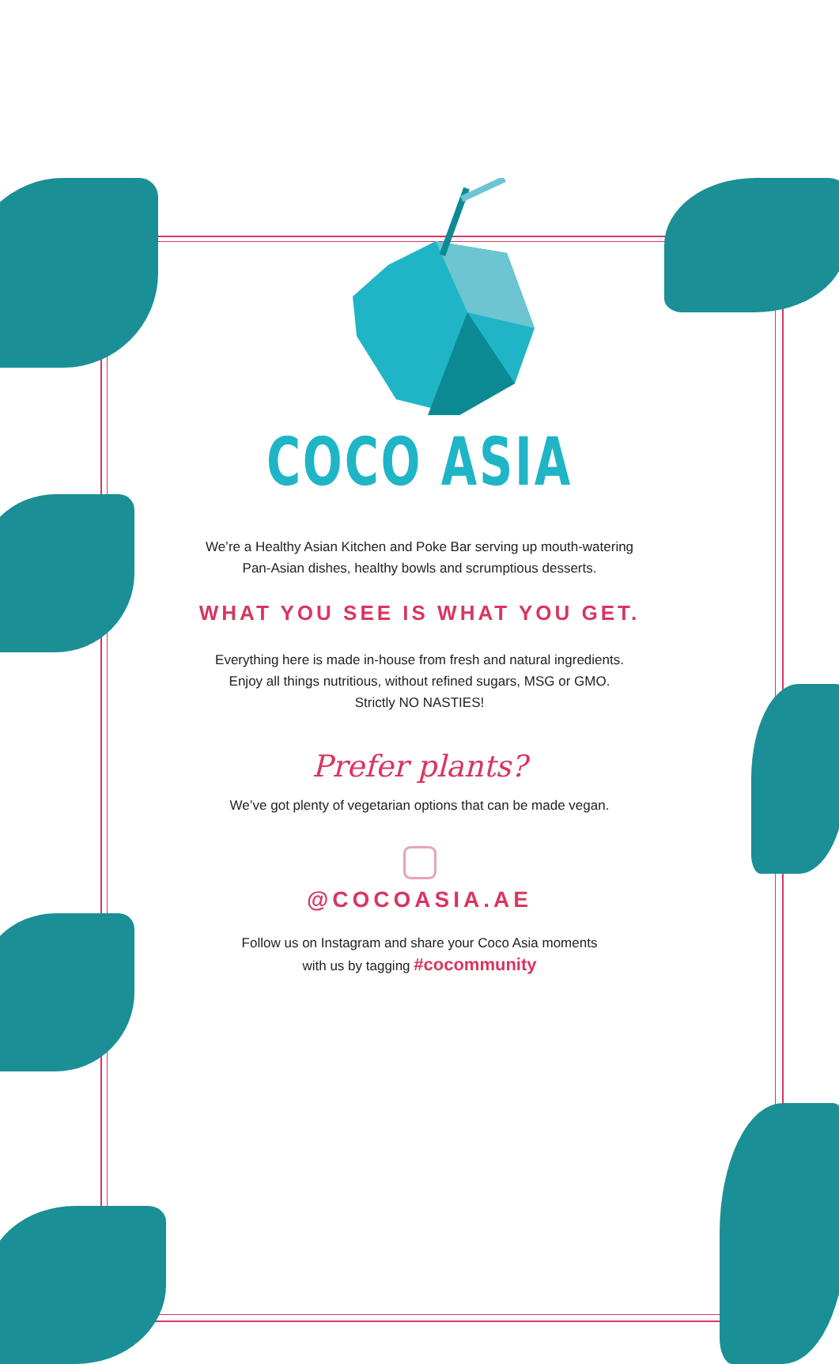COCO ASIA
We’re a Healthy Asian Kitchen and Poke Bar serving up mouth-watering
Pan-Asian dishes, healthy bowls and scrumptious desserts.
WHAT YOU SEE IS WHAT YOU GET.
Everything here is made in-house from fresh and natural ingredients.
Enjoy all things nutritious, without refined sugars, MSG or GMO.
Strictly NO NASTIES!
Prefer plants?
We’ve got plenty of vegetarian options that can be made vegan.
@COCOASIA.AE
Follow us on Instagram and share your Coco Asia moments
with us by tagging #cocommunity